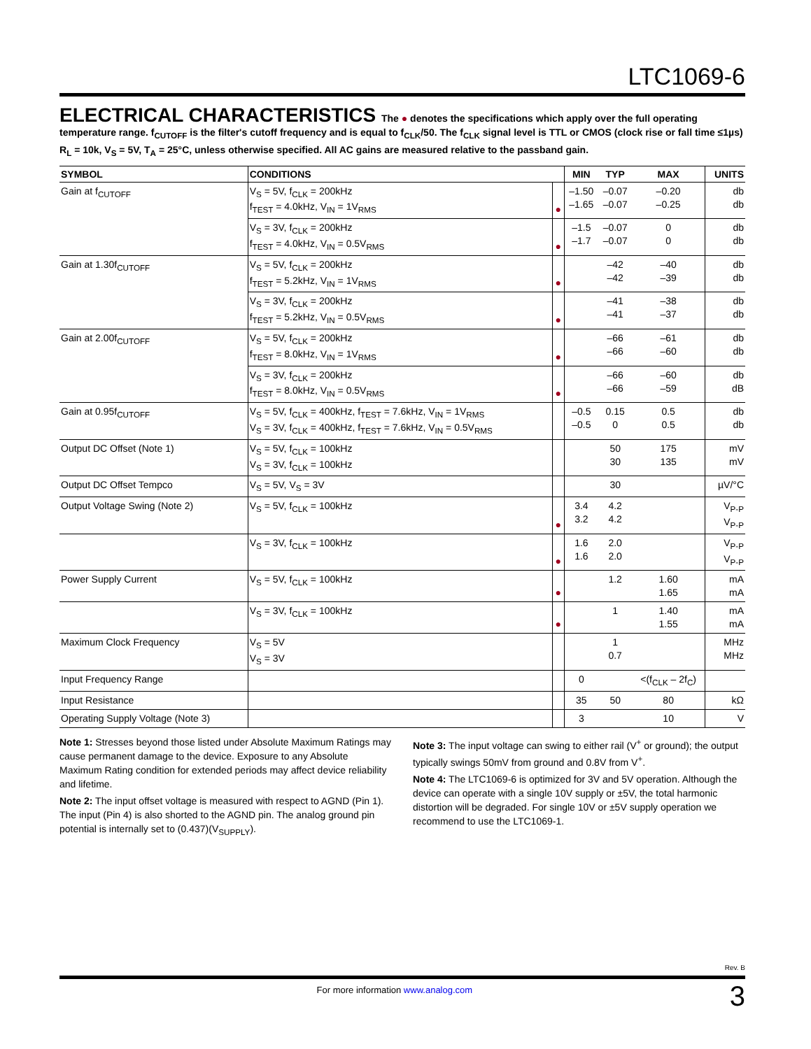LTC1069-6
ELECTRICAL CHARACTERISTICS
The ● denotes the specifications which apply over the full operating temperature range. f<sub>CUTOFF</sub> is the filter's cutoff frequency and is equal to f<sub>CLK</sub>/50. The f<sub>CLK</sub> signal level is TTL or CMOS (clock rise or fall time ≤1µs) R<sub>L</sub> = 10k, V<sub>S</sub> = 5V, T<sub>A</sub> = 25°C, unless otherwise specified. All AC gains are measured relative to the passband gain.
| SYMBOL | CONDITIONS | | MIN | TYP | MAX | UNITS |
| --- | --- | --- | --- | --- | --- | --- |
| Gain at f<sub>CUTOFF</sub> | V<sub>S</sub> = 5V, f<sub>CLK</sub> = 200kHz f<sub>TEST</sub> = 4.0kHz, V<sub>IN</sub> = 1V<sub>RMS</sub> | ● | –1.50 –1.65 | –0.07 –0.07 | –0.20 –0.25 | db db |
| | V<sub>S</sub> = 3V, f<sub>CLK</sub> = 200kHz f<sub>TEST</sub> = 4.0kHz, V<sub>IN</sub> = 0.5V<sub>RMS</sub> | ● | –1.5 –1.7 | –0.07 –0.07 | 0 0 | db db |
| Gain at 1.30f<sub>CUTOFF</sub> | V<sub>S</sub> = 5V, f<sub>CLK</sub> = 200kHz f<sub>TEST</sub> = 5.2kHz, V<sub>IN</sub> = 1V<sub>RMS</sub> | ● | | –42 –42 | –40 –39 | db db |
| | V<sub>S</sub> = 3V, f<sub>CLK</sub> = 200kHz f<sub>TEST</sub> = 5.2kHz, V<sub>IN</sub> = 0.5V<sub>RMS</sub> | ● | | –41 –41 | –38 –37 | db db |
| Gain at 2.00f<sub>CUTOFF</sub> | V<sub>S</sub> = 5V, f<sub>CLK</sub> = 200kHz f<sub>TEST</sub> = 8.0kHz, V<sub>IN</sub> = 1V<sub>RMS</sub> | ● | | –66 –66 | –61 –60 | db db |
| | V<sub>S</sub> = 3V, f<sub>CLK</sub> = 200kHz f<sub>TEST</sub> = 8.0kHz, V<sub>IN</sub> = 0.5V<sub>RMS</sub> | ● | | –66 –66 | –60 –59 | db dB |
| Gain at 0.95f<sub>CUTOFF</sub> | V<sub>S</sub> = 5V, f<sub>CLK</sub> = 400kHz, f<sub>TEST</sub> = 7.6kHz, V<sub>IN</sub> = 1V<sub>RMS</sub> V<sub>S</sub> = 3V, f<sub>CLK</sub> = 400kHz, f<sub>TEST</sub> = 7.6kHz, V<sub>IN</sub> = 0.5V<sub>RMS</sub> | | –0.5 –0.5 | 0.15 0 | 0.5 0.5 | db db |
| Output DC Offset (Note 1) | V<sub>S</sub> = 5V, f<sub>CLK</sub> = 100kHz V<sub>S</sub> = 3V, f<sub>CLK</sub> = 100kHz | | | 50 30 | 175 135 | mV mV |
| Output DC Offset Tempco | V<sub>S</sub> = 5V, V<sub>S</sub> = 3V | | | 30 | | µV/°C |
| Output Voltage Swing (Note 2) | V<sub>S</sub> = 5V, f<sub>CLK</sub> = 100kHz | ● | 3.4 3.2 | 4.2 4.2 | | V<sub>P-P</sub> V<sub>P-P</sub> |
| | V<sub>S</sub> = 3V, f<sub>CLK</sub> = 100kHz | ● | 1.6 1.6 | 2.0 2.0 | | V<sub>P-P</sub> V<sub>P-P</sub> |
| Power Supply Current | V<sub>S</sub> = 5V, f<sub>CLK</sub> = 100kHz | ● | | 1.2 | 1.60 1.65 | mA mA |
| | V<sub>S</sub> = 3V, f<sub>CLK</sub> = 100kHz | ● | | 1 | 1.40 1.55 | mA mA |
| Maximum Clock Frequency | V<sub>S</sub> = 5V V<sub>S</sub> = 3V | | | 1 0.7 | | MHz MHz |
| Input Frequency Range | | | 0 | | <(f<sub>CLK</sub> – 2f<sub>C</sub>) | |
| Input Resistance | | | 35 | 50 | 80 | kΩ |
| Operating Supply Voltage (Note 3) | | | 3 | | 10 | V |
Note 1: Stresses beyond those listed under Absolute Maximum Ratings may cause permanent damage to the device. Exposure to any Absolute Maximum Rating condition for extended periods may affect device reliability and lifetime.
Note 2: The input offset voltage is measured with respect to AGND (Pin 1). The input (Pin 4) is also shorted to the AGND pin. The analog ground pin potential is internally set to (0.437)(V<sub>SUPPLY</sub>).
Note 3: The input voltage can swing to either rail (V<sup>+</sup> or ground); the output typically swings 50mV from ground and 0.8V from V<sup>+</sup>.
Note 4: The LTC1069-6 is optimized for 3V and 5V operation. Although the device can operate with a single 10V supply or ±5V, the total harmonic distortion will be degraded. For single 10V or ±5V supply operation we recommend to use the LTC1069-1.
Rev. B
For more information www.analog.com 3